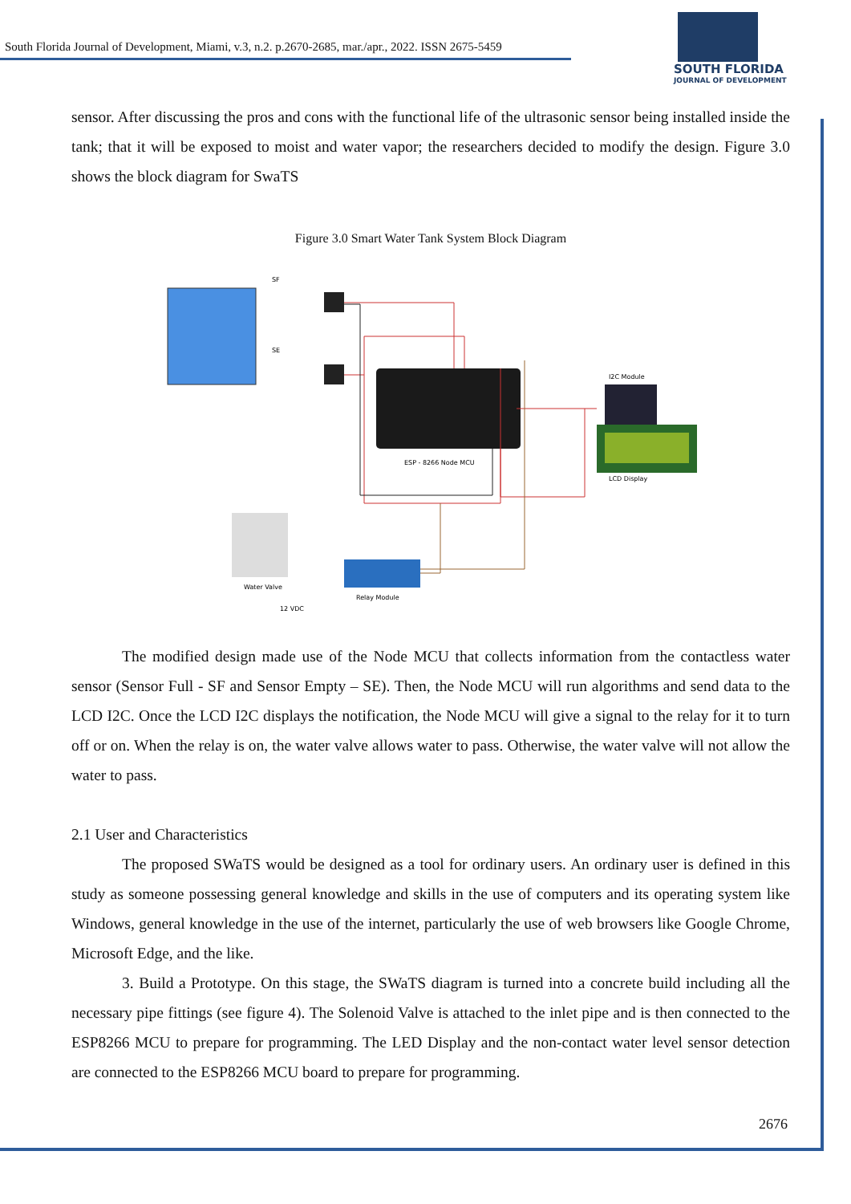South Florida Journal of Development, Miami, v.3, n.2. p.2670-2685, mar./apr., 2022. ISSN 2675-5459
SOUTH FLORIDA
JOURNAL OF DEVELOPMENT
sensor. After discussing the pros and cons with the functional life of the ultrasonic sensor being installed inside the tank; that it will be exposed to moist and water vapor; the researchers decided to modify the design. Figure 3.0 shows the block diagram for SwaTS
Figure 3.0 Smart Water Tank System Block Diagram
SF
SE
ESP - 8266 Node MCU
I2C Module
LCD Display
Water Valve
Relay Module
12 VDC
The modified design made use of the Node MCU that collects information from the contactless water sensor (Sensor Full - SF and Sensor Empty – SE). Then, the Node MCU will run algorithms and send data to the LCD I2C. Once the LCD I2C displays the notification, the Node MCU will give a signal to the relay for it to turn off or on. When the relay is on, the water valve allows water to pass. Otherwise, the water valve will not allow the water to pass.
2.1 User and Characteristics
The proposed SWaTS would be designed as a tool for ordinary users. An ordinary user is defined in this study as someone possessing general knowledge and skills in the use of computers and its operating system like Windows, general knowledge in the use of the internet, particularly the use of web browsers like Google Chrome, Microsoft Edge, and the like.
3. Build a Prototype. On this stage, the SWaTS diagram is turned into a concrete build including all the necessary pipe fittings (see figure 4). The Solenoid Valve is attached to the inlet pipe and is then connected to the ESP8266 MCU to prepare for programming. The LED Display and the non-contact water level sensor detection are connected to the ESP8266 MCU board to prepare for programming.
2676